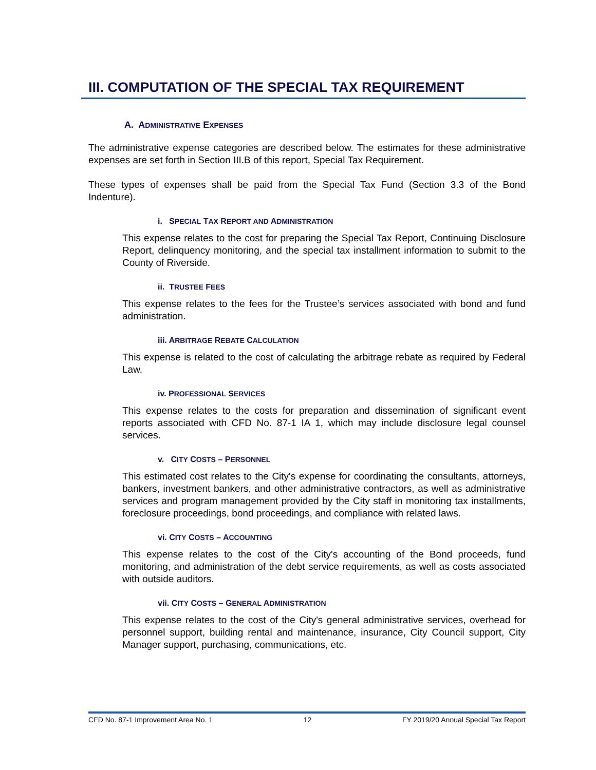III. COMPUTATION OF THE SPECIAL TAX REQUIREMENT
A. ADMINISTRATIVE EXPENSES
The administrative expense categories are described below. The estimates for these administrative expenses are set forth in Section III.B of this report, Special Tax Requirement.
These types of expenses shall be paid from the Special Tax Fund (Section 3.3 of the Bond Indenture).
i. SPECIAL TAX REPORT AND ADMINISTRATION
This expense relates to the cost for preparing the Special Tax Report, Continuing Disclosure Report, delinquency monitoring, and the special tax installment information to submit to the County of Riverside.
ii. TRUSTEE FEES
This expense relates to the fees for the Trustee’s services associated with bond and fund administration.
iii. ARBITRAGE REBATE CALCULATION
This expense is related to the cost of calculating the arbitrage rebate as required by Federal Law.
iv. PROFESSIONAL SERVICES
This expense relates to the costs for preparation and dissemination of significant event reports associated with CFD No. 87-1 IA 1, which may include disclosure legal counsel services.
v. CITY COSTS – PERSONNEL
This estimated cost relates to the City's expense for coordinating the consultants, attorneys, bankers, investment bankers, and other administrative contractors, as well as administrative services and program management provided by the City staff in monitoring tax installments, foreclosure proceedings, bond proceedings, and compliance with related laws.
vi. CITY COSTS – ACCOUNTING
This expense relates to the cost of the City's accounting of the Bond proceeds, fund monitoring, and administration of the debt service requirements, as well as costs associated with outside auditors.
vii. CITY COSTS – GENERAL ADMINISTRATION
This expense relates to the cost of the City's general administrative services, overhead for personnel support, building rental and maintenance, insurance, City Council support, City Manager support, purchasing, communications, etc.
CFD No. 87-1 Improvement Area No. 1 12 FY 2019/20 Annual Special Tax Report